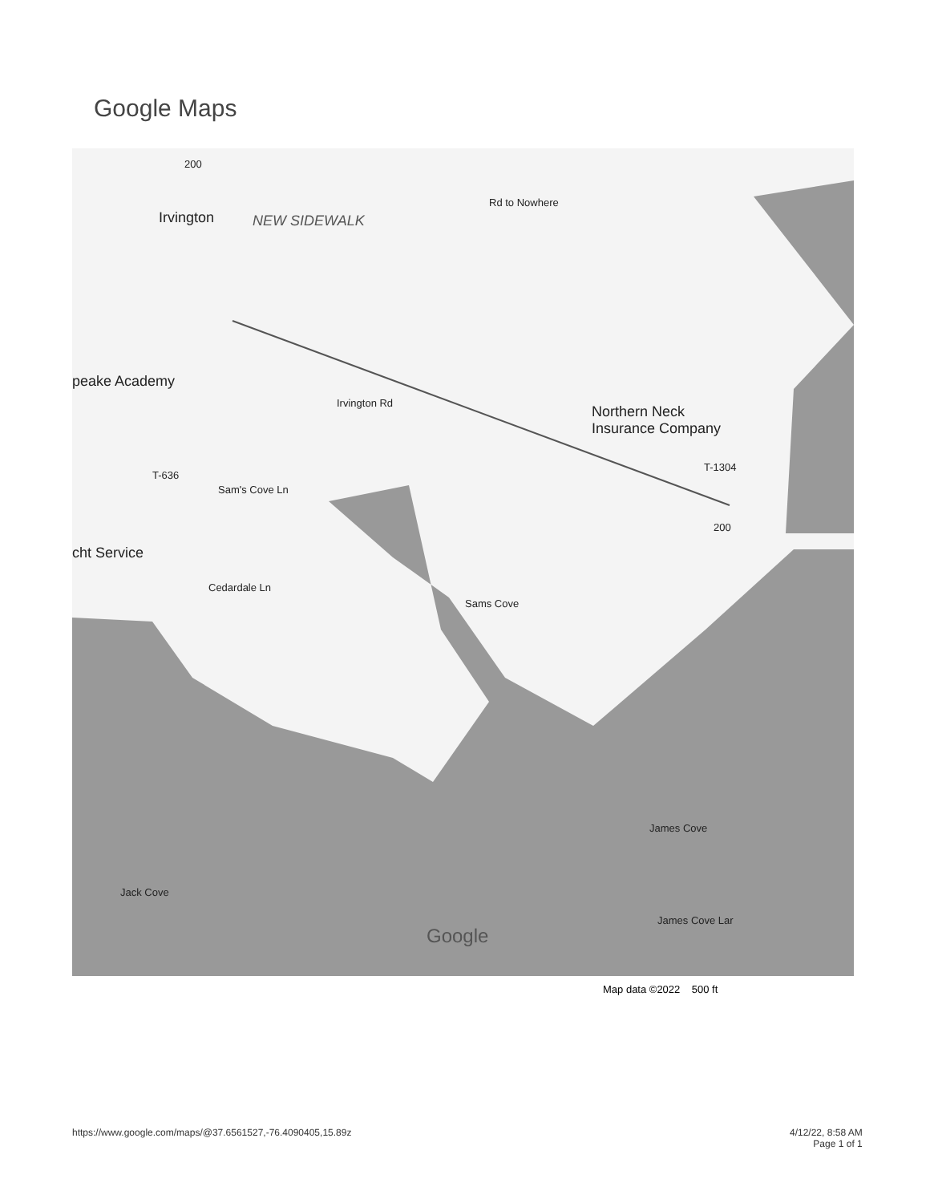Google Maps
Irvington
peake Academy
Northern Neck
Insurance Company
cht Service
Irvington Rd
Sam's Cove Ln
T-636
T-1304
200
200
Rd to Nowhere
Cedardale Ln
Sams Cove
James Cove
Jack Cove
James Cove Lar
NEW SIDEWALK
Google
Map data ©2022 500 ft
https://www.google.com/maps/@37.6561527,-76.4090405,15.89z
4/12/22, 8:58 AM
Page 1 of 1